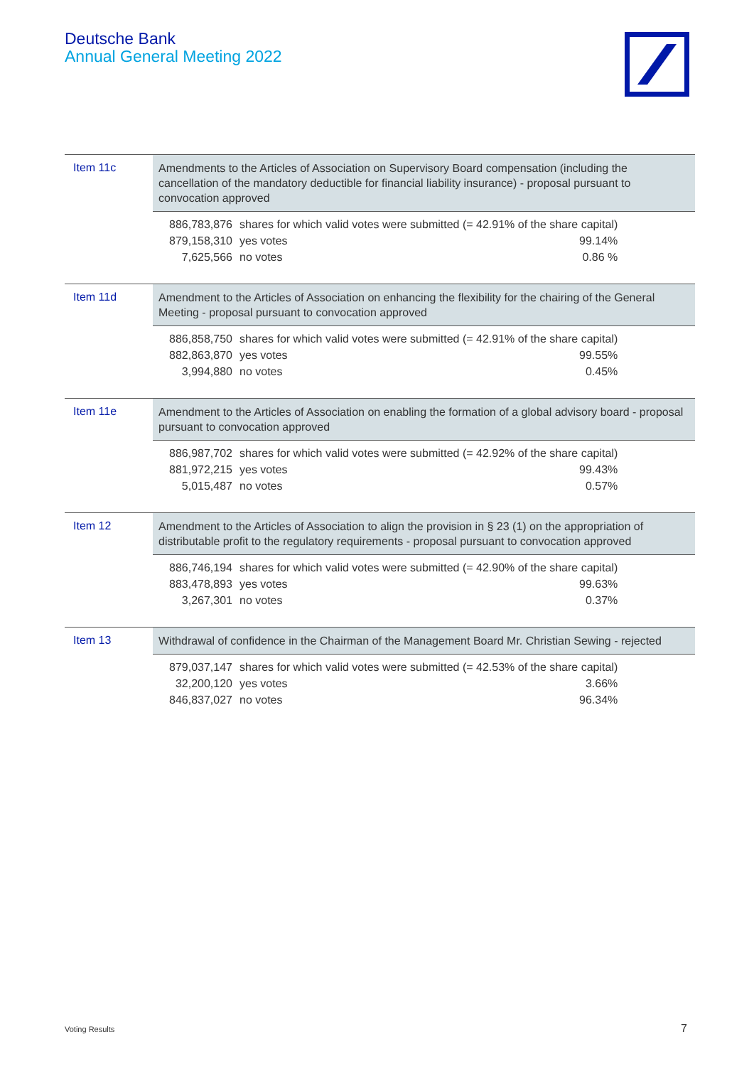Deutsche Bank
Annual General Meeting 2022
| Item 11c | Amendments to the Articles of Association on Supervisory Board compensation (including the cancellation of the mandatory deductible for financial liability insurance) - proposal pursuant to convocation approved |
| | / 886,783,876 / shares for which valid votes were submitted (= 42.91% of the share capital) / / / 879,158,310 / yes votes / 99.14% / / 7,625,566 / no votes / 0.86 % / |
| Item 11d | Amendment to the Articles of Association on enhancing the flexibility for the chairing of the General Meeting - proposal pursuant to convocation approved |
| | / 886,858,750 / shares for which valid votes were submitted (= 42.91% of the share capital) / / / 882,863,870 / yes votes / 99.55% / / 3,994,880 / no votes / 0.45% / |
| Item 11e | Amendment to the Articles of Association on enabling the formation of a global advisory board - proposal pursuant to convocation approved |
| | / 886,987,702 / shares for which valid votes were submitted (= 42.92% of the share capital) / / / 881,972,215 / yes votes / 99.43% / / 5,015,487 / no votes / 0.57% / |
| Item 12 | Amendment to the Articles of Association to align the provision in § 23 (1) on the appropriation of distributable profit to the regulatory requirements - proposal pursuant to convocation approved |
| | / 886,746,194 / shares for which valid votes were submitted (= 42.90% of the share capital) / / / 883,478,893 / yes votes / 99.63% / / 3,267,301 / no votes / 0.37% / |
| Item 13 | Withdrawal of confidence in the Chairman of the Management Board Mr. Christian Sewing - rejected |
| | / 879,037,147 / shares for which valid votes were submitted (= 42.53% of the share capital) / / / 32,200,120 / yes votes / 3.66% / / 846,837,027 / no votes / 96.34% / |
Voting Results 7